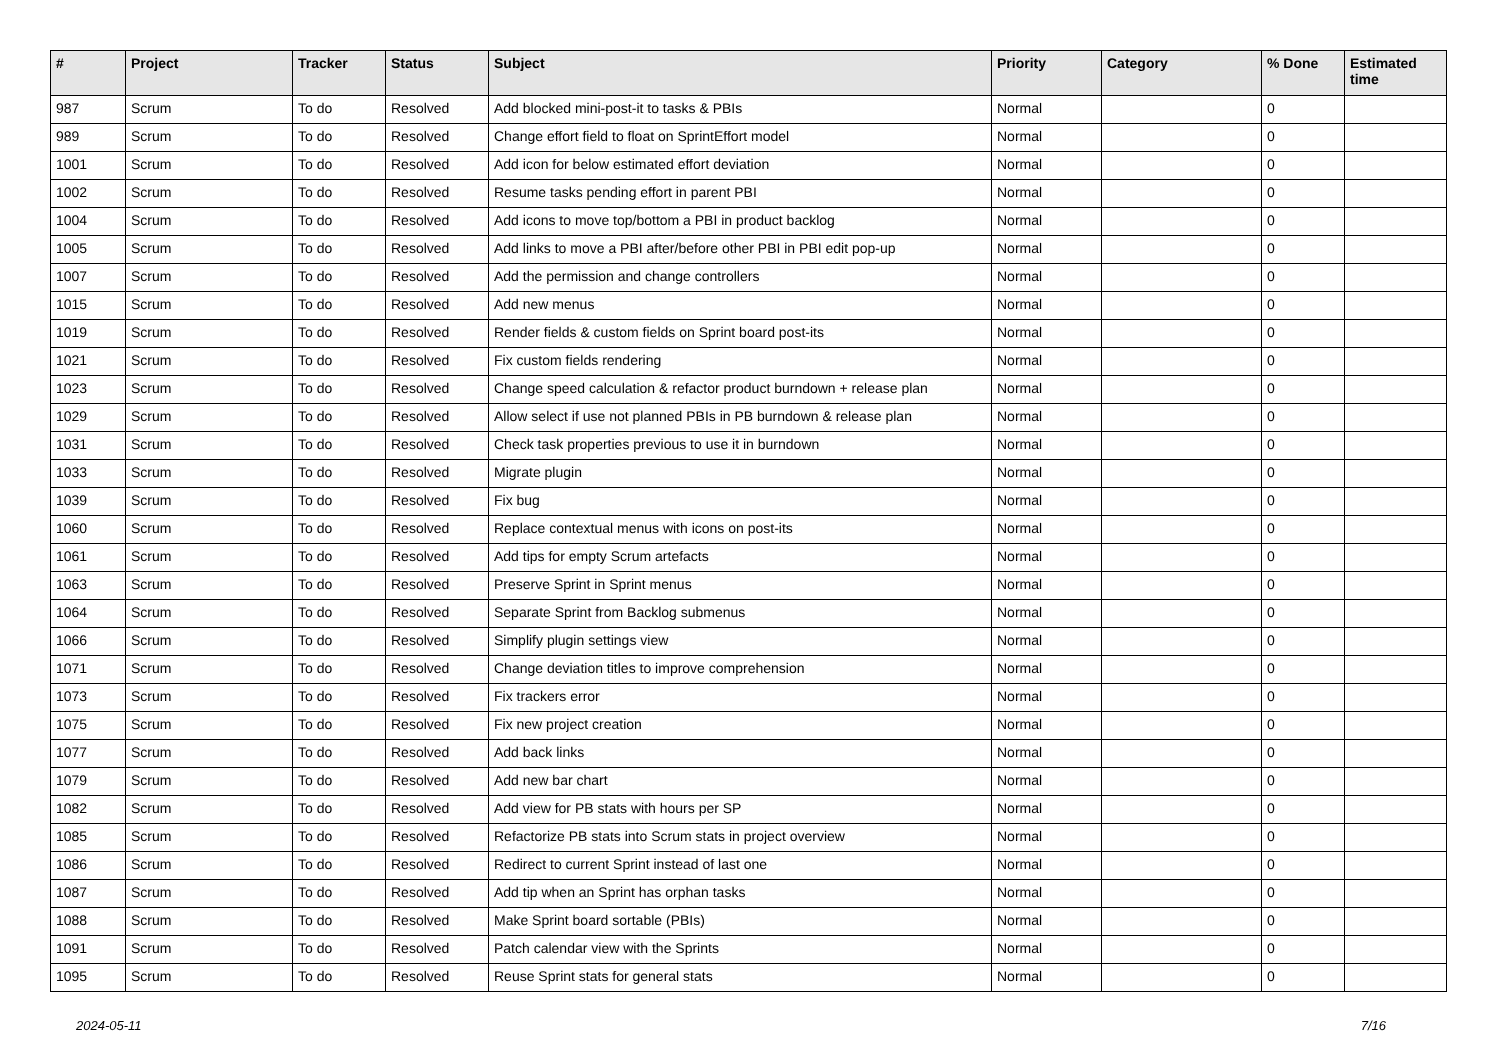| # | Project | Tracker | Status | Subject | Priority | Category | % Done | Estimated time |
| --- | --- | --- | --- | --- | --- | --- | --- | --- |
| 987 | Scrum | To do | Resolved | Add blocked mini-post-it to tasks & PBIs | Normal | | 0 | |
| 989 | Scrum | To do | Resolved | Change effort field to float on SprintEffort model | Normal | | 0 | |
| 1001 | Scrum | To do | Resolved | Add icon for below estimated effort deviation | Normal | | 0 | |
| 1002 | Scrum | To do | Resolved | Resume tasks pending effort in parent PBI | Normal | | 0 | |
| 1004 | Scrum | To do | Resolved | Add icons to move top/bottom a PBI in product backlog | Normal | | 0 | |
| 1005 | Scrum | To do | Resolved | Add links to move a PBI after/before other PBI in PBI edit pop-up | Normal | | 0 | |
| 1007 | Scrum | To do | Resolved | Add the permission and change controllers | Normal | | 0 | |
| 1015 | Scrum | To do | Resolved | Add new menus | Normal | | 0 | |
| 1019 | Scrum | To do | Resolved | Render fields & custom fields on Sprint board post-its | Normal | | 0 | |
| 1021 | Scrum | To do | Resolved | Fix custom fields rendering | Normal | | 0 | |
| 1023 | Scrum | To do | Resolved | Change speed calculation & refactor product burndown + release plan | Normal | | 0 | |
| 1029 | Scrum | To do | Resolved | Allow select if use not planned PBIs in PB burndown & release plan | Normal | | 0 | |
| 1031 | Scrum | To do | Resolved | Check task properties previous to use it in burndown | Normal | | 0 | |
| 1033 | Scrum | To do | Resolved | Migrate plugin | Normal | | 0 | |
| 1039 | Scrum | To do | Resolved | Fix bug | Normal | | 0 | |
| 1060 | Scrum | To do | Resolved | Replace contextual menus with icons on post-its | Normal | | 0 | |
| 1061 | Scrum | To do | Resolved | Add tips for empty Scrum artefacts | Normal | | 0 | |
| 1063 | Scrum | To do | Resolved | Preserve Sprint in Sprint menus | Normal | | 0 | |
| 1064 | Scrum | To do | Resolved | Separate Sprint from Backlog submenus | Normal | | 0 | |
| 1066 | Scrum | To do | Resolved | Simplify plugin settings view | Normal | | 0 | |
| 1071 | Scrum | To do | Resolved | Change deviation titles to improve comprehension | Normal | | 0 | |
| 1073 | Scrum | To do | Resolved | Fix trackers error | Normal | | 0 | |
| 1075 | Scrum | To do | Resolved | Fix new project creation | Normal | | 0 | |
| 1077 | Scrum | To do | Resolved | Add back links | Normal | | 0 | |
| 1079 | Scrum | To do | Resolved | Add new bar chart | Normal | | 0 | |
| 1082 | Scrum | To do | Resolved | Add view for PB stats with hours per SP | Normal | | 0 | |
| 1085 | Scrum | To do | Resolved | Refactorize PB stats into Scrum stats in project overview | Normal | | 0 | |
| 1086 | Scrum | To do | Resolved | Redirect to current Sprint instead of last one | Normal | | 0 | |
| 1087 | Scrum | To do | Resolved | Add tip when an Sprint has orphan tasks | Normal | | 0 | |
| 1088 | Scrum | To do | Resolved | Make Sprint board sortable (PBIs) | Normal | | 0 | |
| 1091 | Scrum | To do | Resolved | Patch calendar view with the Sprints | Normal | | 0 | |
| 1095 | Scrum | To do | Resolved | Reuse Sprint stats for general stats | Normal | | 0 | |
2024-05-11 7/16